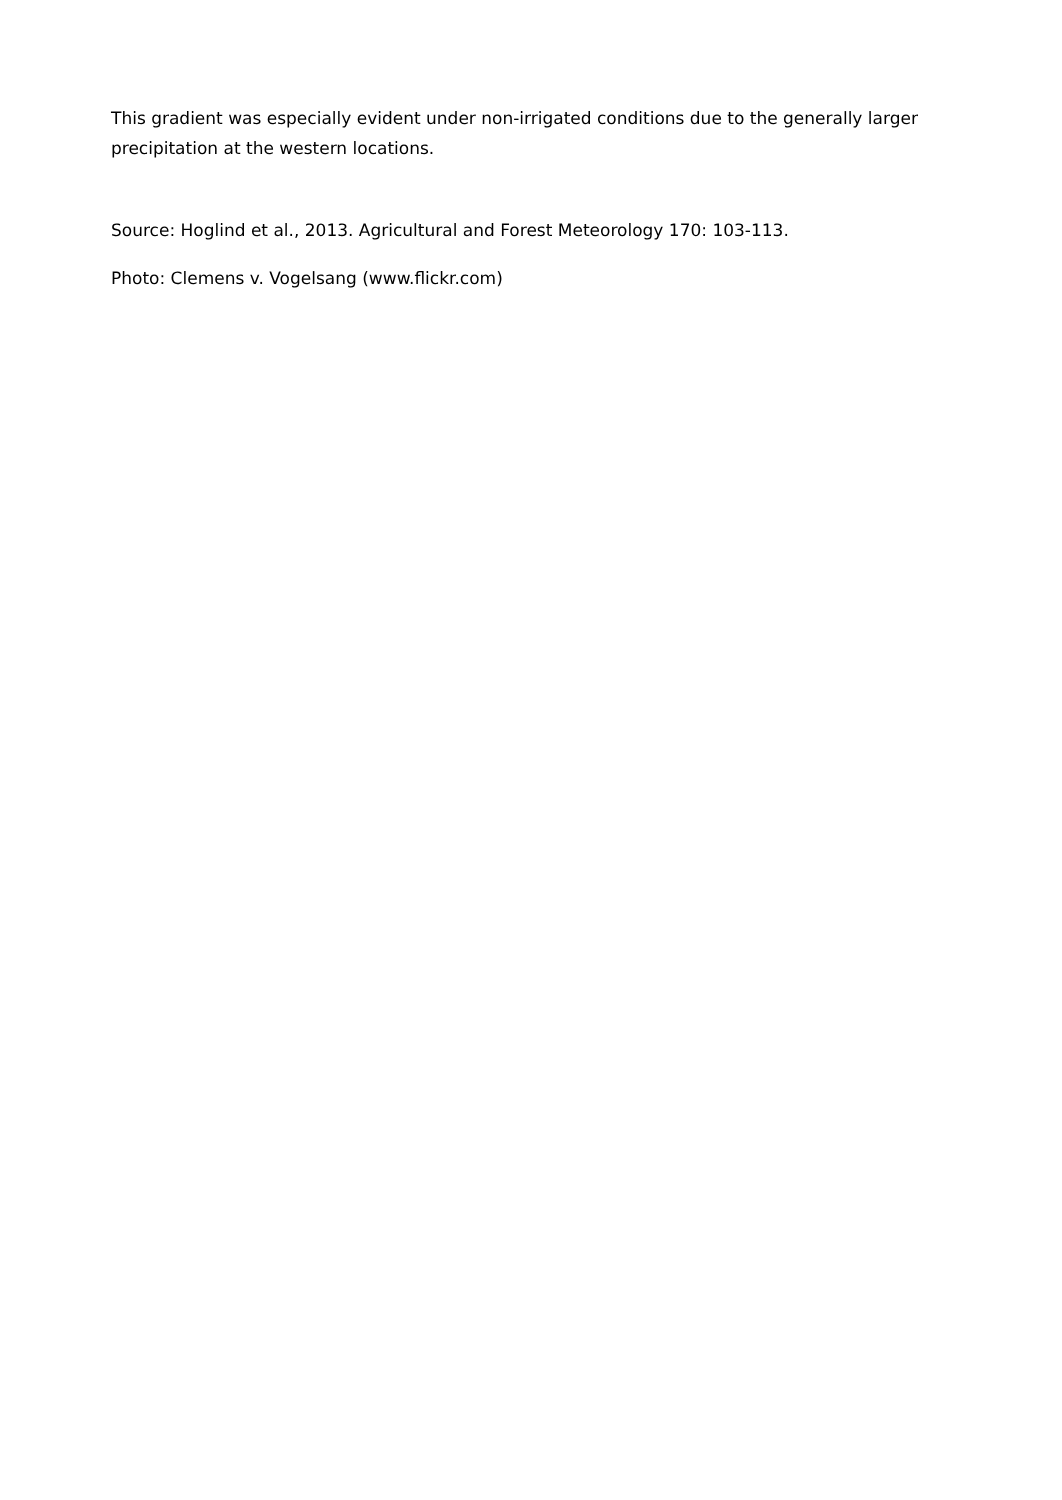This gradient was especially evident under non-irrigated conditions due to the generally larger precipitation at the western locations.
Source: Hoglind et al., 2013. Agricultural and Forest Meteorology 170: 103-113.
Photo: Clemens v. Vogelsang (www.flickr.com)